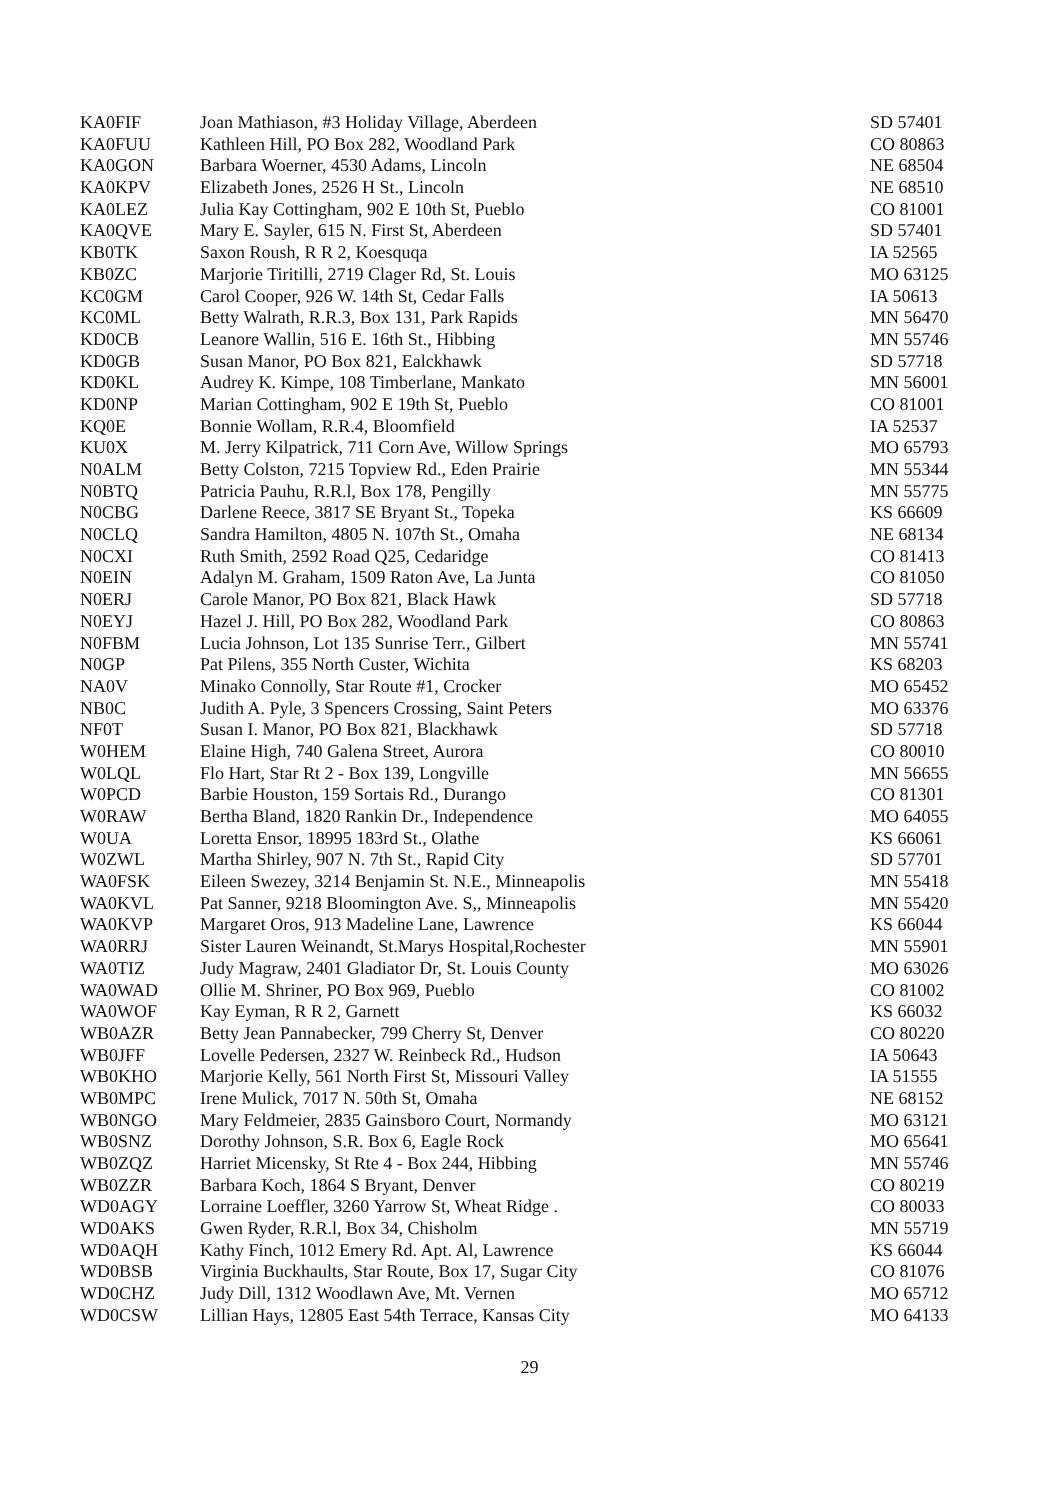| KA0FIF | Joan Mathiason, #3 Holiday Village, Aberdeen | SD 57401 |
| KA0FUU | Kathleen Hill, PO Box 282, Woodland Park | CO 80863 |
| KA0GON | Barbara Woerner, 4530 Adams, Lincoln | NE 68504 |
| KA0KPV | Elizabeth Jones, 2526 H St., Lincoln | NE 68510 |
| KA0LEZ | Julia Kay Cottingham, 902 E 10th St, Pueblo | CO 81001 |
| KA0QVE | Mary E. Sayler, 615 N. First St, Aberdeen | SD 57401 |
| KB0TK | Saxon Roush, R R 2, Koesquqa | IA 52565 |
| KB0ZC | Marjorie Tiritilli, 2719 Clager Rd, St. Louis | MO 63125 |
| KC0GM | Carol Cooper, 926 W. 14th St, Cedar Falls | IA 50613 |
| KC0ML | Betty Walrath, R.R.3, Box 131, Park Rapids | MN 56470 |
| KD0CB | Leanore Wallin, 516 E. 16th St., Hibbing | MN 55746 |
| KD0GB | Susan Manor, PO Box 821, Ealckhawk | SD 57718 |
| KD0KL | Audrey K. Kimpe, 108 Timberlane, Mankato | MN 56001 |
| KD0NP | Marian Cottingham, 902 E 19th St, Pueblo | CO 81001 |
| KQ0E | Bonnie Wollam, R.R.4, Bloomfield | IA 52537 |
| KU0X | M. Jerry Kilpatrick, 711 Corn Ave, Willow Springs | MO 65793 |
| N0ALM | Betty Colston, 7215 Topview Rd., Eden Prairie | MN 55344 |
| N0BTQ | Patricia Pauhu, R.R.l, Box 178, Pengilly | MN 55775 |
| N0CBG | Darlene Reece, 3817 SE Bryant St., Topeka | KS 66609 |
| N0CLQ | Sandra Hamilton, 4805 N. 107th St., Omaha | NE 68134 |
| N0CXI | Ruth Smith, 2592 Road Q25, Cedaridge | CO 81413 |
| N0EIN | Adalyn M. Graham, 1509 Raton Ave, La Junta | CO 81050 |
| N0ERJ | Carole Manor, PO Box 821, Black Hawk | SD 57718 |
| N0EYJ | Hazel J. Hill, PO Box 282, Woodland Park | CO 80863 |
| N0FBM | Lucia Johnson, Lot 135 Sunrise Terr., Gilbert | MN 55741 |
| N0GP | Pat Pilens, 355 North Custer, Wichita | KS 68203 |
| NA0V | Minako Connolly, Star Route #1, Crocker | MO 65452 |
| NB0C | Judith A. Pyle, 3 Spencers Crossing, Saint Peters | MO 63376 |
| NF0T | Susan I. Manor, PO Box 821, Blackhawk | SD 57718 |
| W0HEM | Elaine High, 740 Galena Street, Aurora | CO 80010 |
| W0LQL | Flo Hart, Star Rt 2 - Box 139, Longville | MN 56655 |
| W0PCD | Barbie Houston, 159 Sortais Rd., Durango | CO 81301 |
| W0RAW | Bertha Bland, 1820 Rankin Dr., Independence | MO 64055 |
| W0UA | Loretta Ensor, 18995 183rd St., Olathe | KS 66061 |
| W0ZWL | Martha Shirley, 907 N. 7th St., Rapid City | SD 57701 |
| WA0FSK | Eileen Swezey, 3214 Benjamin St. N.E., Minneapolis | MN 55418 |
| WA0KVL | Pat Sanner, 9218 Bloomington Ave. S,, Minneapolis | MN 55420 |
| WA0KVP | Margaret Oros, 913 Madeline Lane, Lawrence | KS 66044 |
| WA0RRJ | Sister Lauren Weinandt, St.Marys Hospital,Rochester | MN 55901 |
| WA0TIZ | Judy Magraw, 2401 Gladiator Dr, St. Louis County | MO 63026 |
| WA0WAD | Ollie M. Shriner, PO Box 969, Pueblo | CO 81002 |
| WA0WOF | Kay Eyman, R R 2, Garnett | KS 66032 |
| WB0AZR | Betty Jean Pannabecker, 799 Cherry St, Denver | CO 80220 |
| WB0JFF | Lovelle Pedersen, 2327 W. Reinbeck Rd., Hudson | IA 50643 |
| WB0KHO | Marjorie Kelly, 561 North First St, Missouri Valley | IA 51555 |
| WB0MPC | Irene Mulick, 7017 N. 50th St, Omaha | NE 68152 |
| WB0NGO | Mary Feldmeier, 2835 Gainsboro Court, Normandy | MO 63121 |
| WB0SNZ | Dorothy Johnson, S.R. Box 6, Eagle Rock | MO 65641 |
| WB0ZQZ | Harriet Micensky, St Rte 4 - Box 244, Hibbing | MN 55746 |
| WB0ZZR | Barbara Koch, 1864 S Bryant, Denver | CO 80219 |
| WD0AGY | Lorraine Loeffler, 3260 Yarrow St, Wheat Ridge . | CO 80033 |
| WD0AKS | Gwen Ryder, R.R.l, Box 34, Chisholm | MN 55719 |
| WD0AQH | Kathy Finch, 1012 Emery Rd. Apt. Al, Lawrence | KS 66044 |
| WD0BSB | Virginia Buckhaults, Star Route, Box 17, Sugar City | CO 81076 |
| WD0CHZ | Judy Dill, 1312 Woodlawn Ave, Mt. Vernen | MO 65712 |
| WD0CSW | Lillian Hays, 12805 East 54th Terrace, Kansas City | MO 64133 |
29